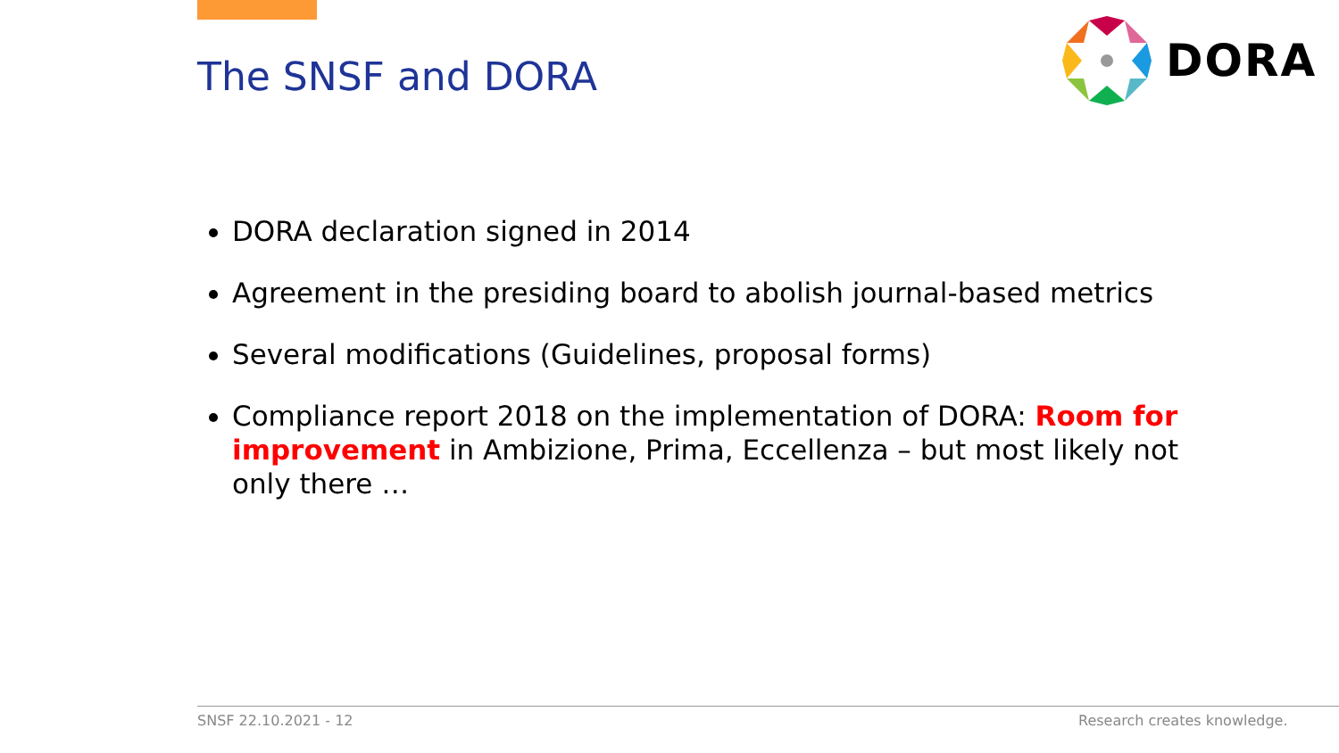The SNSF and DORA
DORA
DORA declaration signed in 2014
Agreement in the presiding board to abolish journal-based metrics
Several modifications (Guidelines, proposal forms)
Compliance report 2018 on the implementation of DORA: Room for improvement in Ambizione, Prima, Eccellenza – but most likely not only there …
SNSF 22.10.2021 - 12 Research creates knowledge.